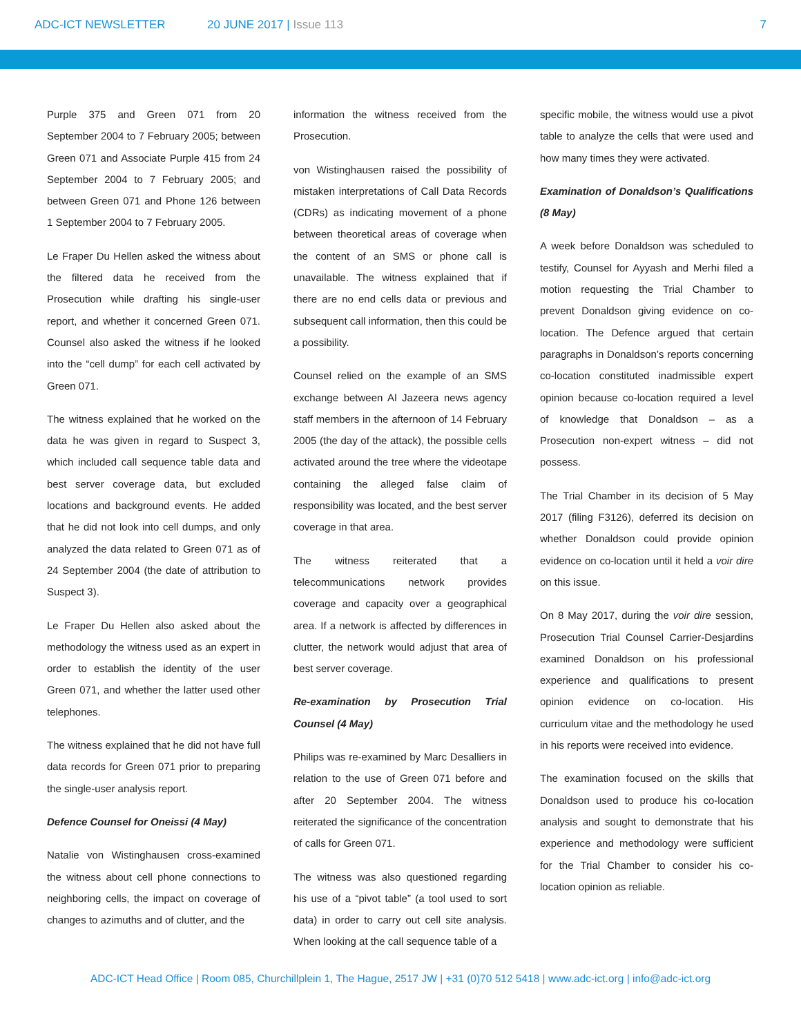ADC-ICT NEWSLETTER 20 JUNE 2017 | Issue 113 7
Purple 375 and Green 071 from 20 September 2004 to 7 February 2005; between Green 071 and Associate Purple 415 from 24 September 2004 to 7 February 2005; and between Green 071 and Phone 126 between 1 September 2004 to 7 February 2005.
Le Fraper Du Hellen asked the witness about the filtered data he received from the Prosecution while drafting his single-user report, and whether it concerned Green 071. Counsel also asked the witness if he looked into the “cell dump” for each cell activated by Green 071.
The witness explained that he worked on the data he was given in regard to Suspect 3, which included call sequence table data and best server coverage data, but excluded locations and background events. He added that he did not look into cell dumps, and only analyzed the data related to Green 071 as of 24 September 2004 (the date of attribution to Suspect 3).
Le Fraper Du Hellen also asked about the methodology the witness used as an expert in order to establish the identity of the user Green 071, and whether the latter used other telephones.
The witness explained that he did not have full data records for Green 071 prior to preparing the single-user analysis report.
Defence Counsel for Oneissi (4 May)
Natalie von Wistinghausen cross-examined the witness about cell phone connections to neighboring cells, the impact on coverage of changes to azimuths and of clutter, and the
information the witness received from the Prosecution.
von Wistinghausen raised the possibility of mistaken interpretations of Call Data Records (CDRs) as indicating movement of a phone between theoretical areas of coverage when the content of an SMS or phone call is unavailable. The witness explained that if there are no end cells data or previous and subsequent call information, then this could be a possibility.
Counsel relied on the example of an SMS exchange between Al Jazeera news agency staff members in the afternoon of 14 February 2005 (the day of the attack), the possible cells activated around the tree where the videotape containing the alleged false claim of responsibility was located, and the best server coverage in that area.
The witness reiterated that a telecommunications network provides coverage and capacity over a geographical area. If a network is affected by differences in clutter, the network would adjust that area of best server coverage.
Re-examination by Prosecution Trial Counsel (4 May)
Philips was re-examined by Marc Desalliers in relation to the use of Green 071 before and after 20 September 2004. The witness reiterated the significance of the concentration of calls for Green 071.
The witness was also questioned regarding his use of a “pivot table” (a tool used to sort data) in order to carry out cell site analysis. When looking at the call sequence table of a
specific mobile, the witness would use a pivot table to analyze the cells that were used and how many times they were activated.
Examination of Donaldson’s Qualifications (8 May)
A week before Donaldson was scheduled to testify, Counsel for Ayyash and Merhi filed a motion requesting the Trial Chamber to prevent Donaldson giving evidence on co-location. The Defence argued that certain paragraphs in Donaldson’s reports concerning co-location constituted inadmissible expert opinion because co-location required a level of knowledge that Donaldson – as a Prosecution non-expert witness – did not possess.
The Trial Chamber in its decision of 5 May 2017 (filing F3126), deferred its decision on whether Donaldson could provide opinion evidence on co-location until it held a voir dire on this issue.
On 8 May 2017, during the voir dire session, Prosecution Trial Counsel Carrier-Desjardins examined Donaldson on his professional experience and qualifications to present opinion evidence on co-location. His curriculum vitae and the methodology he used in his reports were received into evidence.
The examination focused on the skills that Donaldson used to produce his co-location analysis and sought to demonstrate that his experience and methodology were sufficient for the Trial Chamber to consider his co-location opinion as reliable.
ADC-ICT Head Office | Room 085, Churchillplein 1, The Hague, 2517 JW | +31 (0)70 512 5418 | www.adc-ict.org | info@adc-ict.org